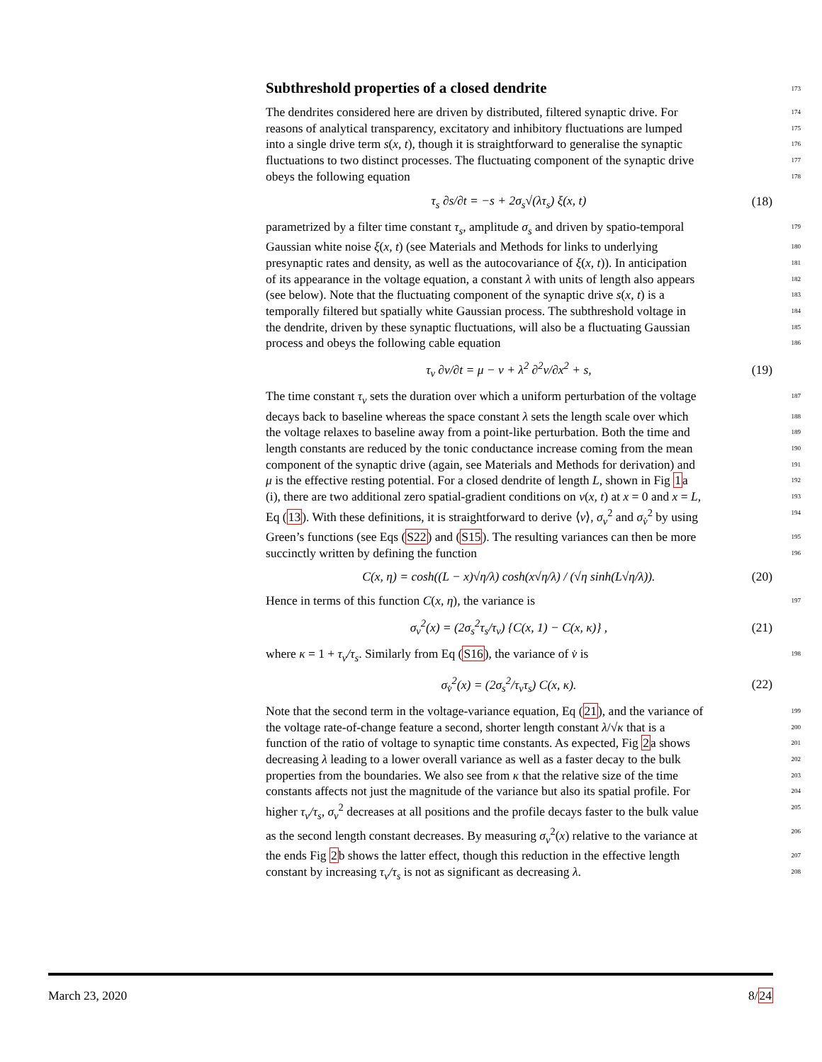Subthreshold properties of a closed dendrite 173
The dendrites considered here are driven by distributed, filtered synaptic drive. For 174
reasons of analytical transparency, excitatory and inhibitory fluctuations are lumped 175
into a single drive term s(x, t), though it is straightforward to generalise the synaptic 176
fluctuations to two distinct processes. The fluctuating component of the synaptic drive 177
obeys the following equation 178
τ<sub>s</sub> ∂s/∂t = −s + 2σ<sub>s</sub>√(λτ<sub>s</sub>) ξ(x, t) (18)
parametrized by a filter time constant τ<sub>s</sub>, amplitude σ<sub>s</sub> and driven by spatio-temporal 179
Gaussian white noise ξ(x, t) (see Materials and Methods for links to underlying 180
presynaptic rates and density, as well as the autocovariance of ξ(x, t)). In anticipation 181
of its appearance in the voltage equation, a constant λ with units of length also appears 182
(see below). Note that the fluctuating component of the synaptic drive s(x, t) is a 183
temporally filtered but spatially white Gaussian process. The subthreshold voltage in 184
the dendrite, driven by these synaptic fluctuations, will also be a fluctuating Gaussian 185
process and obeys the following cable equation 186
τ<sub>v</sub> ∂v/∂t = μ − v + λ<sup>2</sup> ∂<sup>2</sup>v/∂x<sup>2</sup> + s, (19)
The time constant τ<sub>v</sub> sets the duration over which a uniform perturbation of the voltage 187
decays back to baseline whereas the space constant λ sets the length scale over which 188
the voltage relaxes to baseline away from a point-like perturbation. Both the time and 189
length constants are reduced by the tonic conductance increase coming from the mean 190
component of the synaptic drive (again, see Materials and Methods for derivation) and 191
μ is the effective resting potential. For a closed dendrite of length L, shown in Fig 1a 192
(i), there are two additional zero spatial-gradient conditions on v(x, t) at x = 0 and x = L, 193
Eq (13). With these definitions, it is straightforward to derive ⟨v⟩, σ<sub>v</sub><sup>2</sup> and σ<sub>v̇</sub><sup>2</sup> by using 194
Green’s functions (see Eqs (S22) and (S15). The resulting variances can then be more 195
succinctly written by defining the function 196
C(x, η) = cosh((L − x)√η/λ) cosh(x√η/λ) / (√η sinh(L√η/λ)). (20)
Hence in terms of this function C(x, η), the variance is 197
σ<sub>v</sub><sup>2</sup>(x) = (2σ<sub>s</sub><sup>2</sup>τ<sub>s</sub>/τ<sub>v</sub>) {C(x, 1) − C(x, κ)} , (21)
where κ = 1 + τ<sub>v</sub>/τ<sub>s</sub>. Similarly from Eq (S16), the variance of v̇ is 198
σ<sub>v̇</sub><sup>2</sup>(x) = (2σ<sub>s</sub><sup>2</sup>/τ<sub>v</sub>τ<sub>s</sub>) C(x, κ). (22)
Note that the second term in the voltage-variance equation, Eq (21), and the variance of 199
the voltage rate-of-change feature a second, shorter length constant λ/√κ that is a 200
function of the ratio of voltage to synaptic time constants. As expected, Fig 2a shows 201
decreasing λ leading to a lower overall variance as well as a faster decay to the bulk 202
properties from the boundaries. We also see from κ that the relative size of the time 203
constants affects not just the magnitude of the variance but also its spatial profile. For 204
higher τ<sub>v</sub>/τ<sub>s</sub>, σ<sub>v</sub><sup>2</sup> decreases at all positions and the profile decays faster to the bulk value 205
as the second length constant decreases. By measuring σ<sub>v</sub><sup>2</sup>(x) relative to the variance at 206
the ends Fig 2b shows the latter effect, though this reduction in the effective length 207
constant by increasing τ<sub>v</sub>/τ<sub>s</sub> is not as significant as decreasing λ. 208
March 23, 2020 8/24